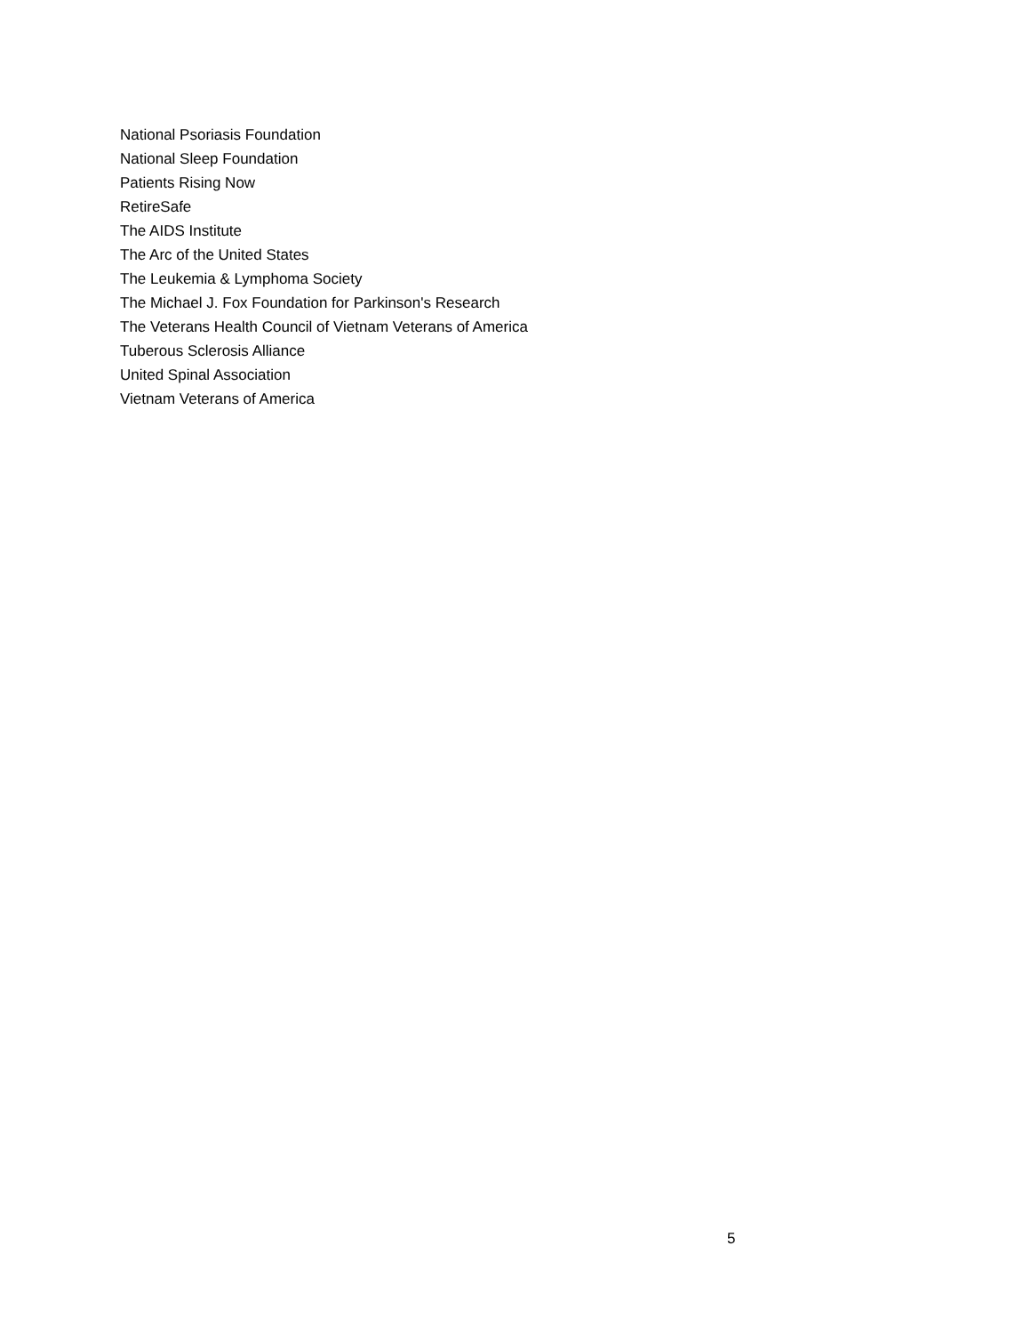National Psoriasis Foundation
National Sleep Foundation
Patients Rising Now
RetireSafe
The AIDS Institute
The Arc of the United States
The Leukemia & Lymphoma Society
The Michael J. Fox Foundation for Parkinson's Research
The Veterans Health Council of Vietnam Veterans of America
Tuberous Sclerosis Alliance
United Spinal Association
Vietnam Veterans of America
5